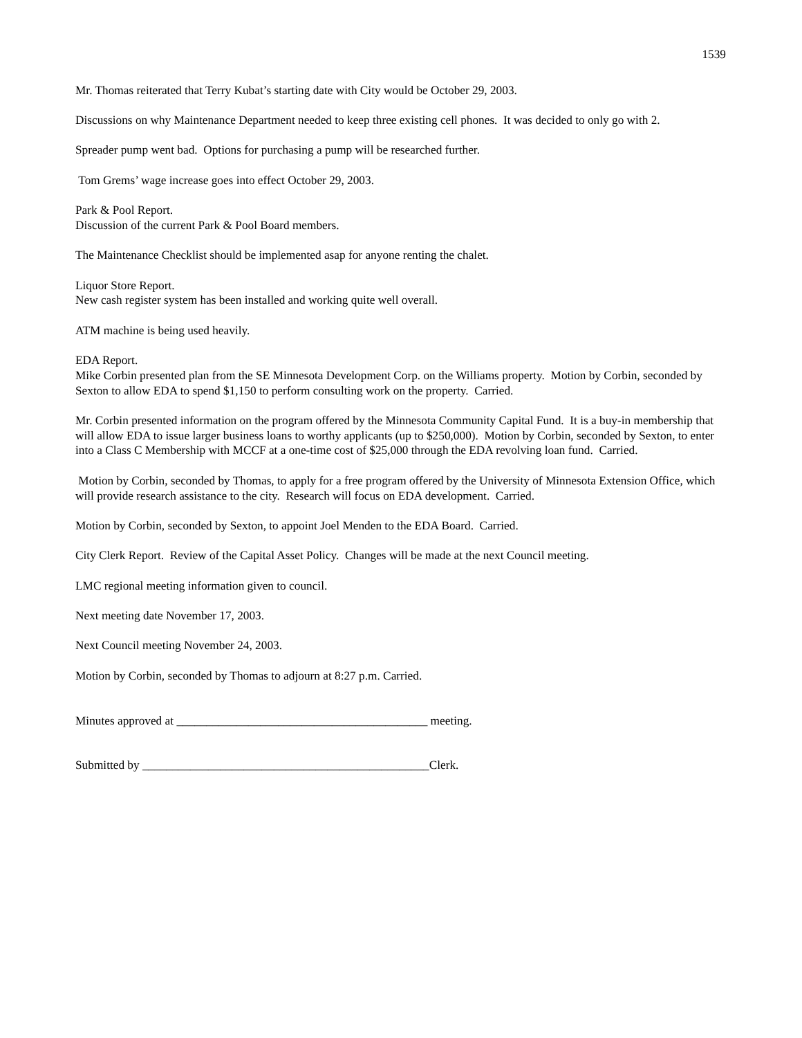1539
Mr. Thomas reiterated that Terry Kubat’s starting date with City would be October 29, 2003.
Discussions on why Maintenance Department needed to keep three existing cell phones. It was decided to only go with 2.
Spreader pump went bad. Options for purchasing a pump will be researched further.
Tom Grems’ wage increase goes into effect October 29, 2003.
Park & Pool Report.
Discussion of the current Park & Pool Board members.
The Maintenance Checklist should be implemented asap for anyone renting the chalet.
Liquor Store Report.
New cash register system has been installed and working quite well overall.
ATM machine is being used heavily.
EDA Report.
Mike Corbin presented plan from the SE Minnesota Development Corp. on the Williams property. Motion by Corbin, seconded by Sexton to allow EDA to spend $1,150 to perform consulting work on the property. Carried.
Mr. Corbin presented information on the program offered by the Minnesota Community Capital Fund. It is a buy-in membership that will allow EDA to issue larger business loans to worthy applicants (up to $250,000). Motion by Corbin, seconded by Sexton, to enter into a Class C Membership with MCCF at a one-time cost of $25,000 through the EDA revolving loan fund. Carried.
Motion by Corbin, seconded by Thomas, to apply for a free program offered by the University of Minnesota Extension Office, which will provide research assistance to the city. Research will focus on EDA development. Carried.
Motion by Corbin, seconded by Sexton, to appoint Joel Menden to the EDA Board. Carried.
City Clerk Report. Review of the Capital Asset Policy. Changes will be made at the next Council meeting.
LMC regional meeting information given to council.
Next meeting date November 17, 2003.
Next Council meeting November 24, 2003.
Motion by Corbin, seconded by Thomas to adjourn at 8:27 p.m. Carried.
Minutes approved at __________________________________________ meeting.
Submitted by ________________________________________________Clerk.